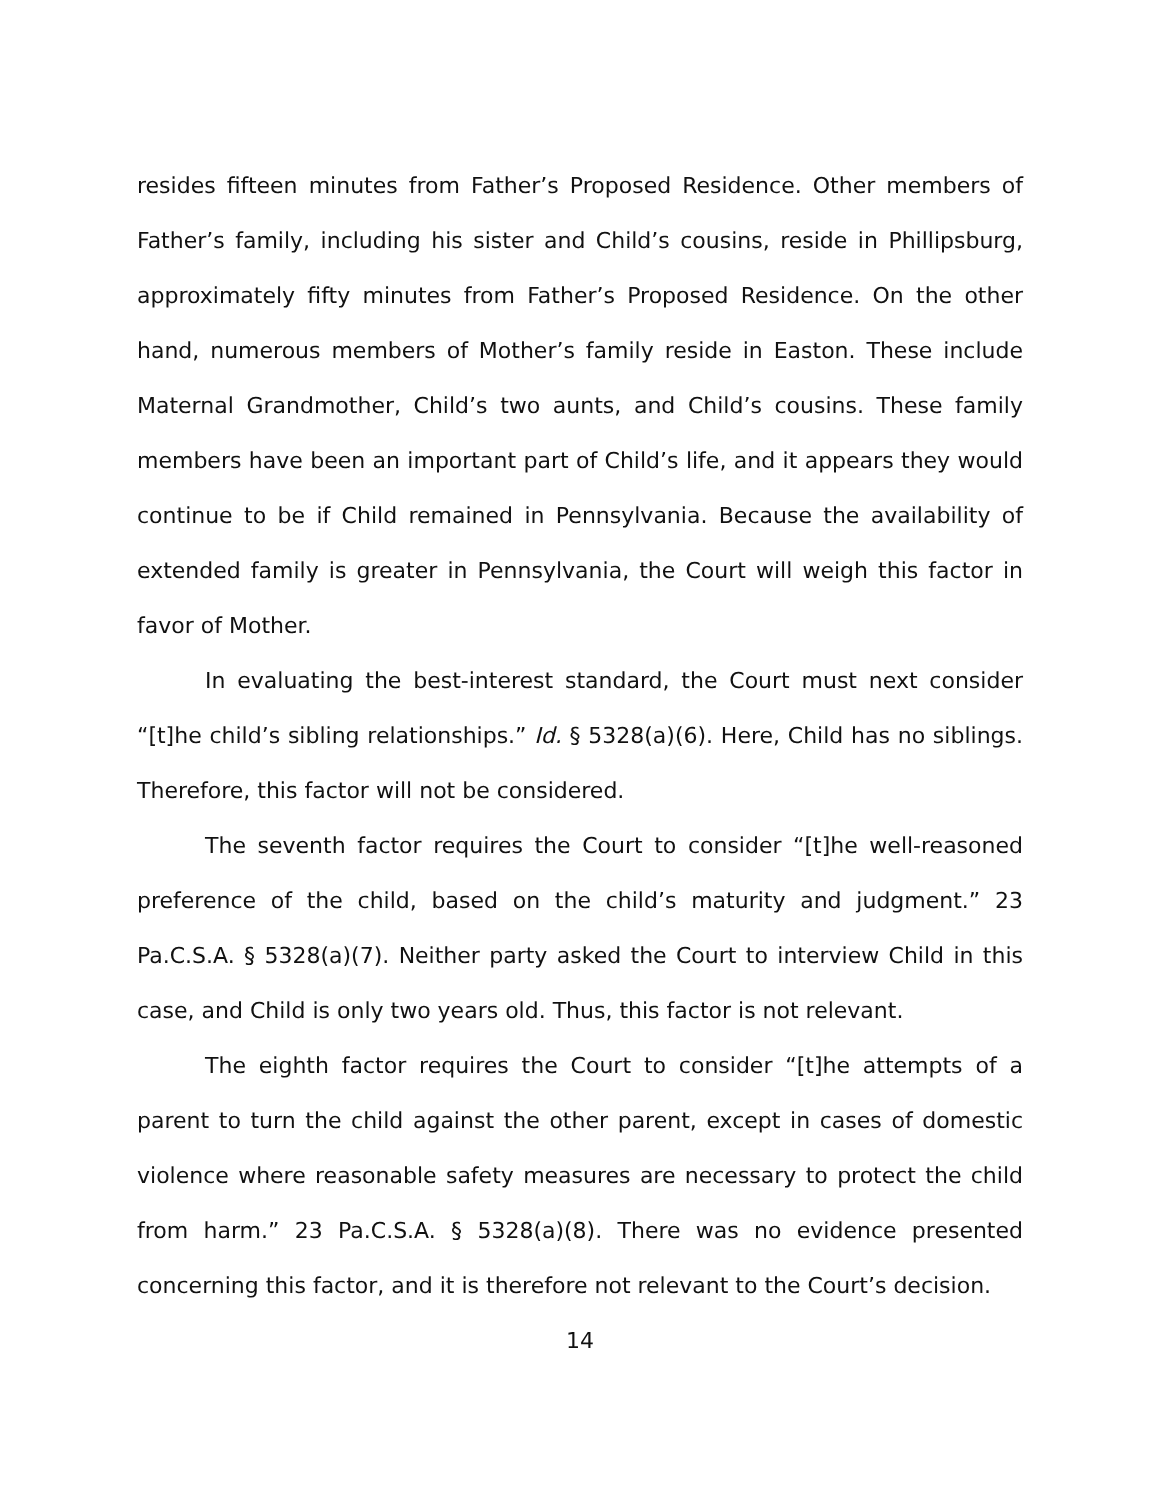resides fifteen minutes from Father’s Proposed Residence. Other members of Father’s family, including his sister and Child’s cousins, reside in Phillipsburg, approximately fifty minutes from Father’s Proposed Residence. On the other hand, numerous members of Mother’s family reside in Easton. These include Maternal Grandmother, Child’s two aunts, and Child’s cousins. These family members have been an important part of Child’s life, and it appears they would continue to be if Child remained in Pennsylvania. Because the availability of extended family is greater in Pennsylvania, the Court will weigh this factor in favor of Mother.
In evaluating the best-interest standard, the Court must next consider “[t]he child’s sibling relationships.” Id. § 5328(a)(6). Here, Child has no siblings. Therefore, this factor will not be considered.
The seventh factor requires the Court to consider “[t]he well-reasoned preference of the child, based on the child’s maturity and judgment.” 23 Pa.C.S.A. § 5328(a)(7). Neither party asked the Court to interview Child in this case, and Child is only two years old. Thus, this factor is not relevant.
The eighth factor requires the Court to consider “[t]he attempts of a parent to turn the child against the other parent, except in cases of domestic violence where reasonable safety measures are necessary to protect the child from harm.” 23 Pa.C.S.A. § 5328(a)(8). There was no evidence presented concerning this factor, and it is therefore not relevant to the Court’s decision.
14